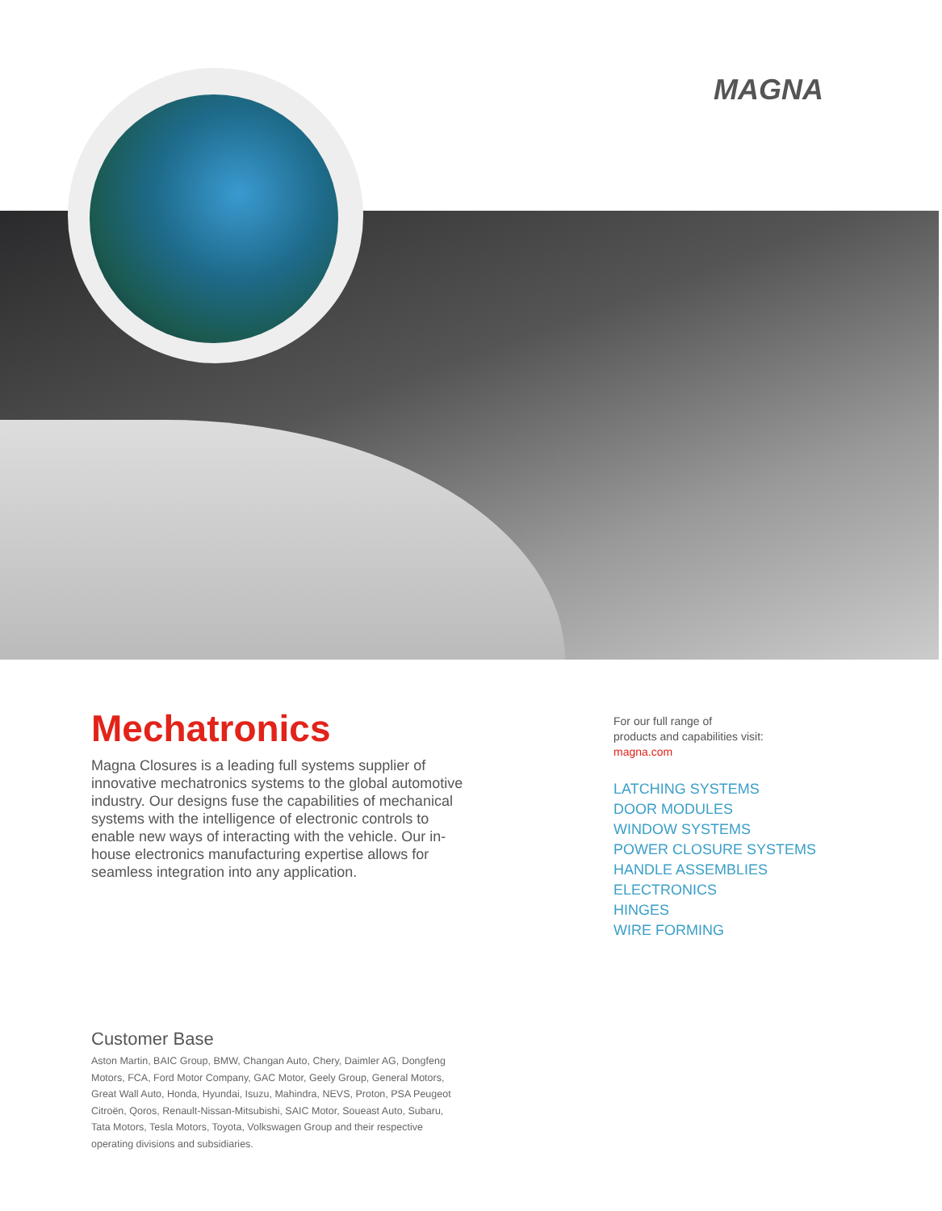MAGNA
Mechatronics
Magna Closures is a leading full systems supplier of innovative mechatronics systems to the global automotive industry. Our designs fuse the capabilities of mechanical systems with the intelligence of electronic controls to enable new ways of interacting with the vehicle. Our in-house electronics manufacturing expertise allows for seamless integration into any application.
For our full range of
products and capabilities visit:
magna.com
LATCHING SYSTEMS
DOOR MODULES
WINDOW SYSTEMS
POWER CLOSURE SYSTEMS
HANDLE ASSEMBLIES
ELECTRONICS
HINGES
WIRE FORMING
Customer Base
Aston Martin, BAIC Group, BMW, Changan Auto, Chery, Daimler AG, Dongfeng Motors, FCA, Ford Motor Company, GAC Motor, Geely Group, General Motors, Great Wall Auto, Honda, Hyundai, Isuzu, Mahindra, NEVS, Proton, PSA Peugeot Citroën, Qoros, Renault-Nissan-Mitsubishi, SAIC Motor, Soueast Auto, Subaru, Tata Motors, Tesla Motors, Toyota, Volkswagen Group and their respective operating divisions and subsidiaries.